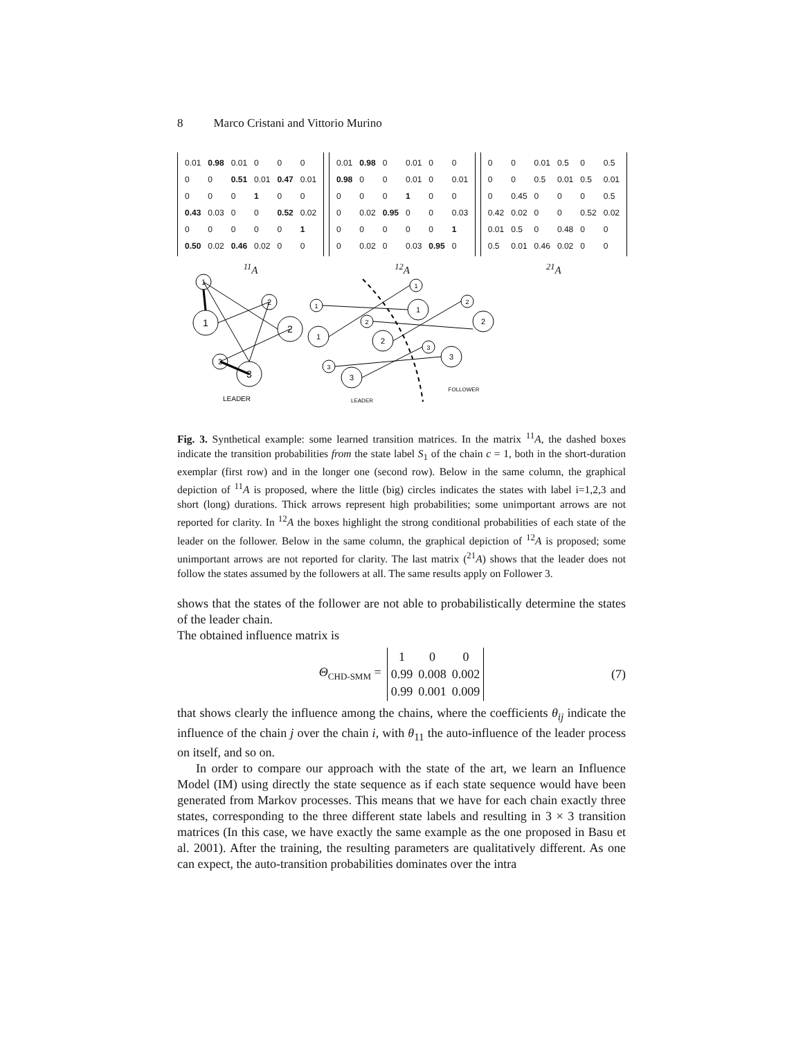8 Marco Cristani and Vittorio Murino
| 0.01 | 0.98 | 0.01 | 0 | 0 | 0 |
| 0 | 0 | 0.51 | 0.01 | 0.47 | 0.01 |
| 0 | 0 | 0 | 1 | 0 | 0 |
| 0.43 | 0.03 | 0 | 0 | 0.52 | 0.02 |
| 0 | 0 | 0 | 0 | 0 | 1 |
| 0.50 | 0.02 | 0.46 | 0.02 | 0 | 0 |
<sup>11</sup> A
| 0.01 | 0.98 | 0 | 0.01 | 0 | 0 |
| 0.98 | 0 | 0 | 0.01 | 0 | 0.01 |
| 0 | 0 | 0 | 1 | 0 | 0 |
| 0 | 0.02 | 0.95 | 0 | 0 | 0.03 |
| 0 | 0 | 0 | 0 | 0 | 1 |
| 0 | 0.02 | 0 | 0.03 | 0.95 | 0 |
<sup>12</sup> A
| 0 | 0 | 0.01 | 0.5 | 0 | 0.5 |
| 0 | 0 | 0.5 | 0.01 | 0.5 | 0.01 |
| 0 | 0.45 | 0 | 0 | 0 | 0.5 |
| 0.42 | 0.02 | 0 | 0 | 0.52 | 0.02 |
| 0.01 | 0.5 | 0 | 0.48 | 0 | 0 |
| 0.5 | 0.01 | 0.46 | 0.02 | 0 | 0 |
<sup>21</sup> A
1
1
2
2
3
3
1
1
2
2
3
3
1
1
2
2
3
3
LEADER
LEADER
FOLLOWER
Fig. 3. Synthetical example: some learned transition matrices. In the matrix <sup>11</sup>A, the dashed boxes indicate the transition probabilities from the state label S<sub>1</sub> of the chain c = 1, both in the short-duration exemplar (first row) and in the longer one (second row). Below in the same column, the graphical depiction of <sup>11</sup>A is proposed, where the little (big) circles indicates the states with label i=1,2,3 and short (long) durations. Thick arrows represent high probabilities; some unimportant arrows are not reported for clarity. In <sup>12</sup>A the boxes highlight the strong conditional probabilities of each state of the leader on the follower. Below in the same column, the graphical depiction of <sup>12</sup>A is proposed; some unimportant arrows are not reported for clarity. The last matrix (<sup>21</sup>A) shows that the leader does not follow the states assumed by the followers at all. The same results apply on Follower 3.
shows that the states of the follower are not able to probabilistically determine the states of the leader chain.
The obtained influence matrix is
Θ<sub>CHD-SMM</sub> =
| 1 | 0 | 0 |
| 0.99 | 0.008 | 0.002 |
| 0.99 | 0.001 | 0.009 |
(7)
that shows clearly the influence among the chains, where the coefficients θ<sub>ij</sub> indicate the influence of the chain j over the chain i, with θ<sub>11</sub> the auto-influence of the leader process on itself, and so on.
In order to compare our approach with the state of the art, we learn an Influence Model (IM) using directly the state sequence as if each state sequence would have been generated from Markov processes. This means that we have for each chain exactly three states, corresponding to the three different state labels and resulting in 3 × 3 transition matrices (In this case, we have exactly the same example as the one proposed in Basu et al. 2001). After the training, the resulting parameters are qualitatively different. As one can expect, the auto-transition probabilities dominates over the intra